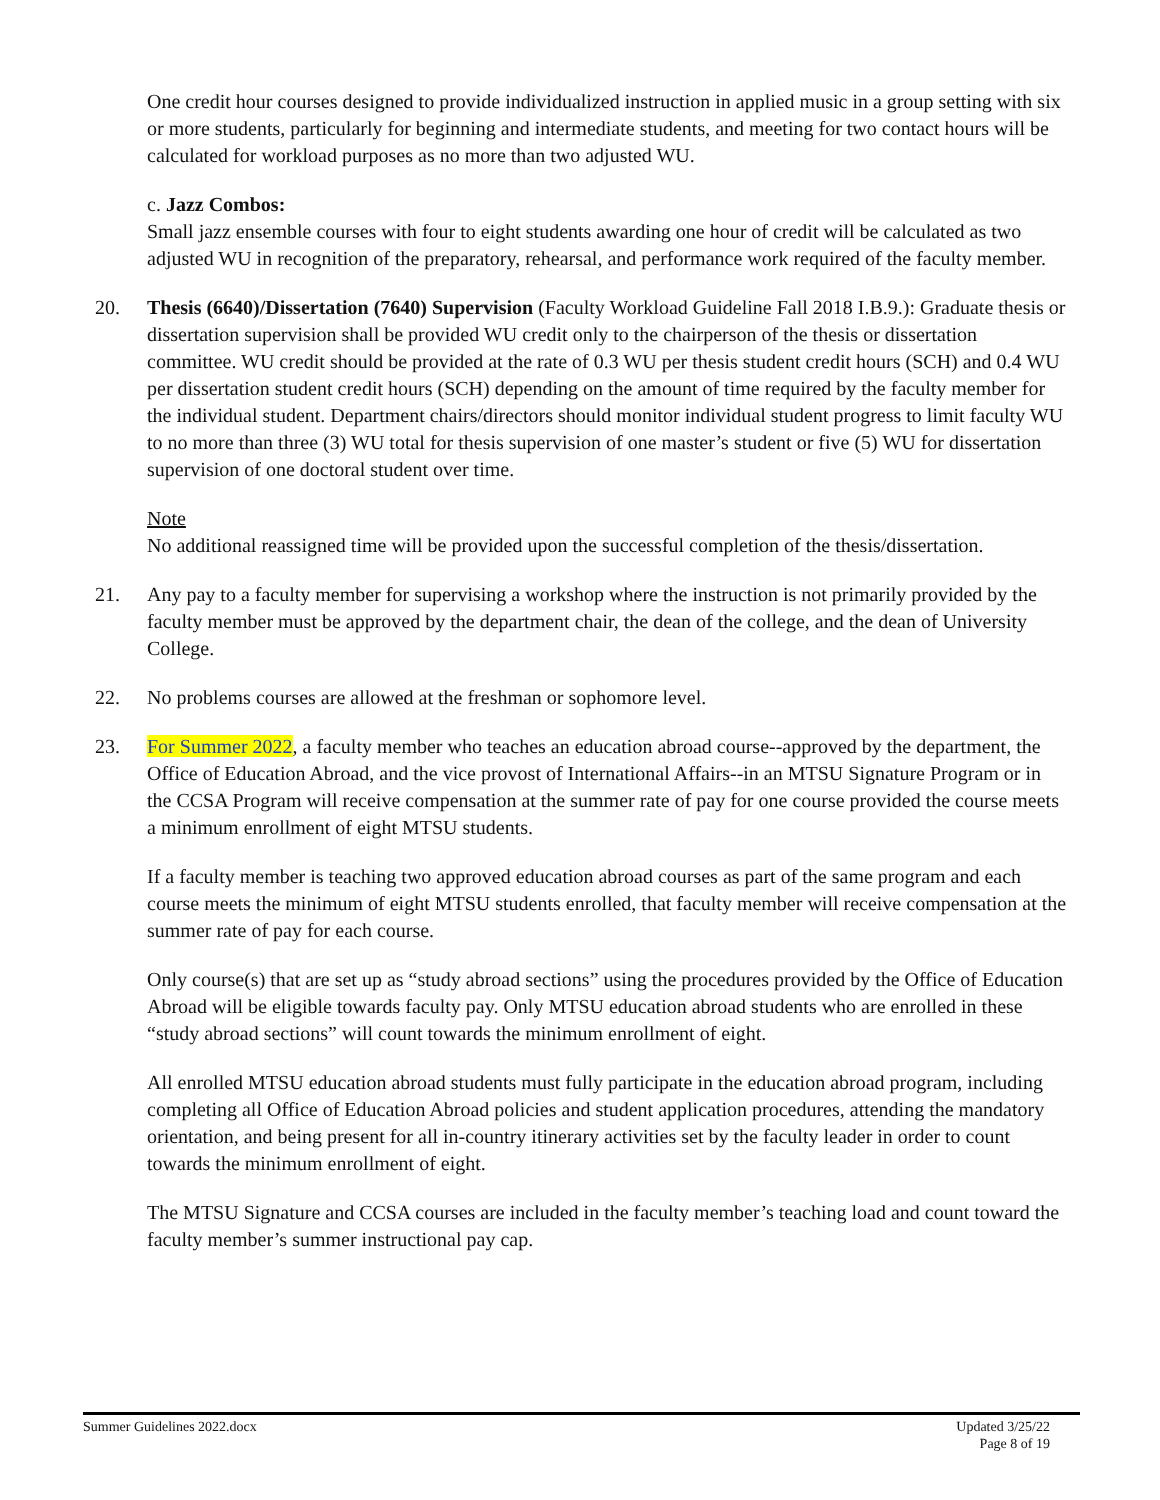One credit hour courses designed to provide individualized instruction in applied music in a group setting with six or more students, particularly for beginning and intermediate students, and meeting for two contact hours will be calculated for workload purposes as no more than two adjusted WU.
c. Jazz Combos:
Small jazz ensemble courses with four to eight students awarding one hour of credit will be calculated as two adjusted WU in recognition of the preparatory, rehearsal, and performance work required of the faculty member.
20. Thesis (6640)/Dissertation (7640) Supervision (Faculty Workload Guideline Fall 2018 I.B.9.): Graduate thesis or dissertation supervision shall be provided WU credit only to the chairperson of the thesis or dissertation committee. WU credit should be provided at the rate of 0.3 WU per thesis student credit hours (SCH) and 0.4 WU per dissertation student credit hours (SCH) depending on the amount of time required by the faculty member for the individual student. Department chairs/directors should monitor individual student progress to limit faculty WU to no more than three (3) WU total for thesis supervision of one master’s student or five (5) WU for dissertation supervision of one doctoral student over time.
Note
No additional reassigned time will be provided upon the successful completion of the thesis/dissertation.
21. Any pay to a faculty member for supervising a workshop where the instruction is not primarily provided by the faculty member must be approved by the department chair, the dean of the college, and the dean of University College.
22. No problems courses are allowed at the freshman or sophomore level.
23. For Summer 2022, a faculty member who teaches an education abroad course--approved by the department, the Office of Education Abroad, and the vice provost of International Affairs--in an MTSU Signature Program or in the CCSA Program will receive compensation at the summer rate of pay for one course provided the course meets a minimum enrollment of eight MTSU students.
If a faculty member is teaching two approved education abroad courses as part of the same program and each course meets the minimum of eight MTSU students enrolled, that faculty member will receive compensation at the summer rate of pay for each course.
Only course(s) that are set up as “study abroad sections” using the procedures provided by the Office of Education Abroad will be eligible towards faculty pay. Only MTSU education abroad students who are enrolled in these “study abroad sections” will count towards the minimum enrollment of eight.
All enrolled MTSU education abroad students must fully participate in the education abroad program, including completing all Office of Education Abroad policies and student application procedures, attending the mandatory orientation, and being present for all in-country itinerary activities set by the faculty leader in order to count towards the minimum enrollment of eight.
The MTSU Signature and CCSA courses are included in the faculty member’s teaching load and count toward the faculty member’s summer instructional pay cap.
Summer Guidelines 2022.docx Updated 3/25/22
Page 8 of 19